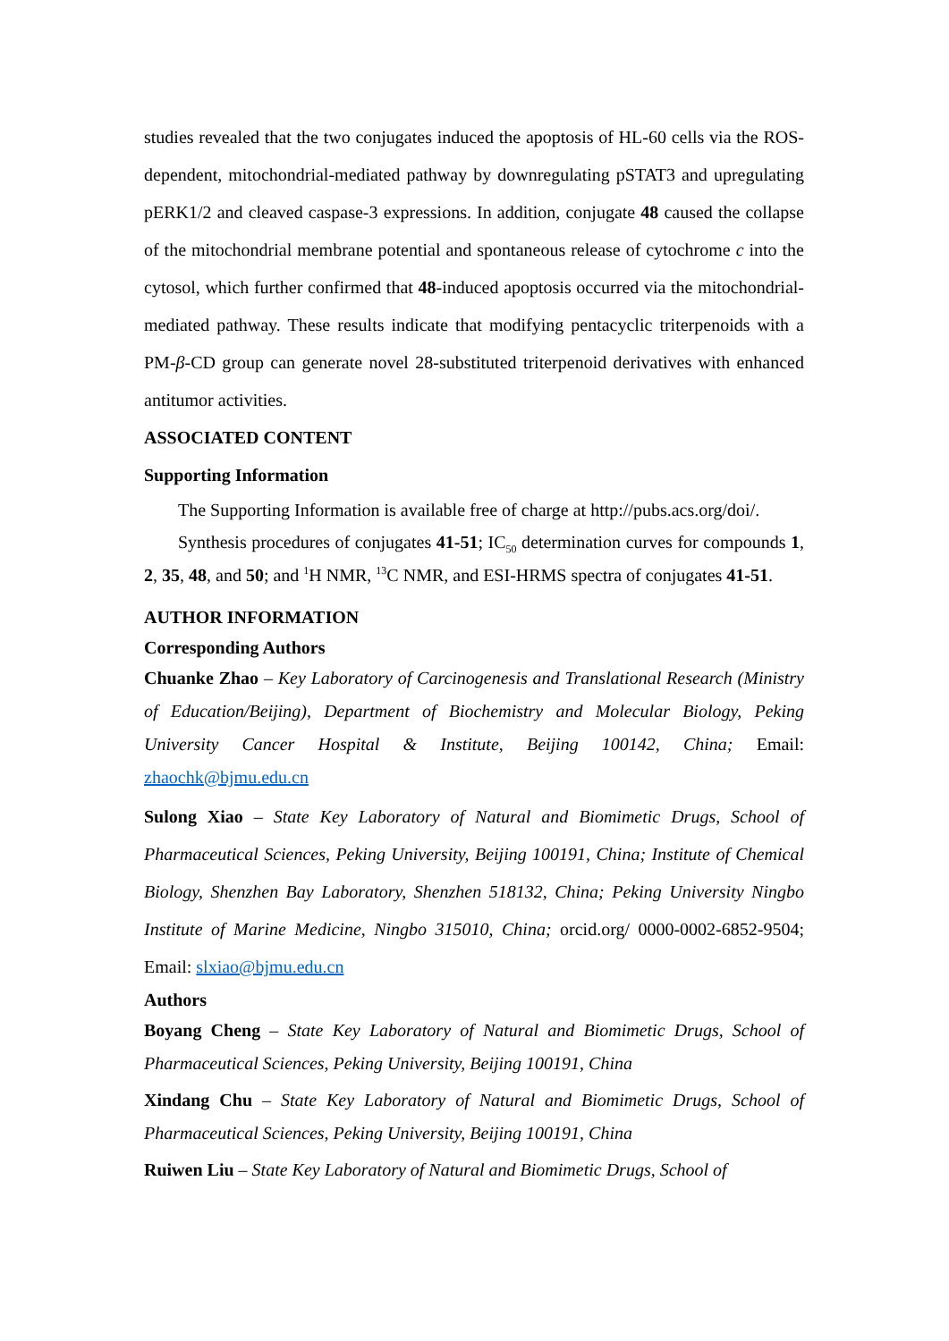studies revealed that the two conjugates induced the apoptosis of HL-60 cells via the ROS-dependent, mitochondrial-mediated pathway by downregulating pSTAT3 and upregulating pERK1/2 and cleaved caspase-3 expressions. In addition, conjugate 48 caused the collapse of the mitochondrial membrane potential and spontaneous release of cytochrome c into the cytosol, which further confirmed that 48-induced apoptosis occurred via the mitochondrial-mediated pathway. These results indicate that modifying pentacyclic triterpenoids with a PM-β-CD group can generate novel 28-substituted triterpenoid derivatives with enhanced antitumor activities.
ASSOCIATED CONTENT
Supporting Information
The Supporting Information is available free of charge at http://pubs.acs.org/doi/.
Synthesis procedures of conjugates 41-51; IC<sub>50</sub> determination curves for compounds 1, 2, 35, 48, and 50; and <sup>1</sup>H NMR, <sup>13</sup>C NMR, and ESI-HRMS spectra of conjugates 41-51.
AUTHOR INFORMATION
Corresponding Authors
Chuanke Zhao – Key Laboratory of Carcinogenesis and Translational Research (Ministry of Education/Beijing), Department of Biochemistry and Molecular Biology, Peking University Cancer Hospital & Institute, Beijing 100142, China; Email: zhaochk@bjmu.edu.cn
Sulong Xiao – State Key Laboratory of Natural and Biomimetic Drugs, School of Pharmaceutical Sciences, Peking University, Beijing 100191, China; Institute of Chemical Biology, Shenzhen Bay Laboratory, Shenzhen 518132, China; Peking University Ningbo Institute of Marine Medicine, Ningbo 315010, China; orcid.org/ 0000-0002-6852-9504; Email: slxiao@bjmu.edu.cn
Authors
Boyang Cheng – State Key Laboratory of Natural and Biomimetic Drugs, School of Pharmaceutical Sciences, Peking University, Beijing 100191, China
Xindang Chu – State Key Laboratory of Natural and Biomimetic Drugs, School of Pharmaceutical Sciences, Peking University, Beijing 100191, China
Ruiwen Liu – State Key Laboratory of Natural and Biomimetic Drugs, School of